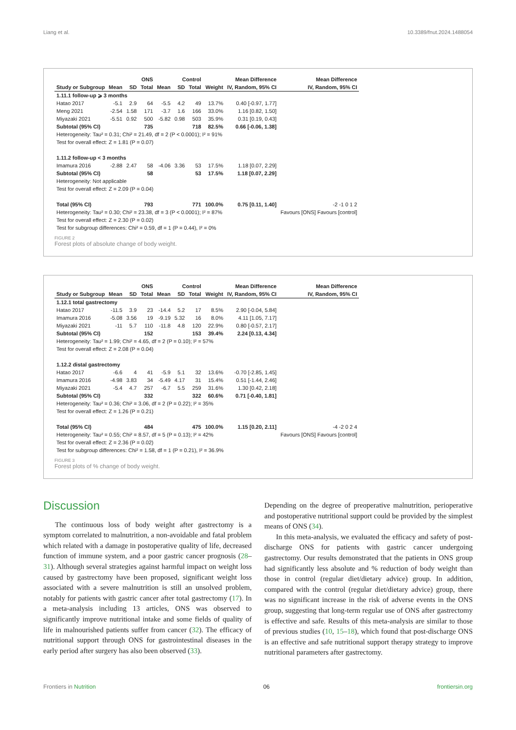Liang et al. 10.3389/fnut.2024.1488054
| | ONS | | | Control | | | | Mean Difference | Mean Difference |
| --- | --- | --- | --- | --- | --- | --- | --- | --- | --- |
| Study or Subgroup | Mean | SD | Total | Mean | SD | Total | Weight | IV, Random, 95% CI | IV, Random, 95% CI |
| 1.11.1 follow-up ⩾ 3 months | | | | | | | | | |
| Hatao 2017 | -5.1 | 2.9 | 64 | -5.5 | 4.2 | 49 | 13.7% | 0.40 [-0.97, 1.77] | |
| Meng 2021 | -2.54 | 1.58 | 171 | -3.7 | 1.6 | 166 | 33.0% | 1.16 [0.82, 1.50] | |
| Miyazaki 2021 | -5.51 | 0.92 | 500 | -5.82 | 0.98 | 503 | 35.9% | 0.31 [0.19, 0.43] | |
| Subtotal (95% CI) | | | 735 | | | 718 | 82.5% | 0.66 [-0.06, 1.38] | |
| Heterogeneity: Tau² = 0.31; Chi² = 21.49, df = 2 (P < 0.0001); I² = 91% | | | | | | | | | |
| Test for overall effect: Z = 1.81 (P = 0.07) | | | | | | | | | |
| 1.11.2 follow-up < 3 months | | | | | | | | | |
| Imamura 2016 | -2.88 | 2.47 | 58 | -4.06 | 3.36 | 53 | 17.5% | 1.18 [0.07, 2.29] | |
| Subtotal (95% CI) | | | 58 | | | 53 | 17.5% | 1.18 [0.07, 2.29] | |
| Heterogeneity: Not applicable | | | | | | | | | |
| Test for overall effect: Z = 2.09 (P = 0.04) | | | | | | | | | |
| Total (95% CI) | | | 793 | | | 771 | 100.0% | 0.75 [0.11, 1.40] | -2 -1 0 1 2 |
| Heterogeneity: Tau² = 0.30; Chi² = 23.38, df = 3 (P < 0.0001); I² = 87% | | | | | | | | | Favours [ONS] Favours [control] |
| Test for overall effect: Z = 2.30 (P = 0.02) | | | | | | | | | |
| Test for subgroup differences: Chi² = 0.59, df = 1 (P = 0.44), I² = 0% | | | | | | | | | |
FIGURE 2
Forest plots of absolute change of body weight.
| | ONS | | | Control | | | | Mean Difference | Mean Difference |
| --- | --- | --- | --- | --- | --- | --- | --- | --- | --- |
| Study or Subgroup | Mean | SD | Total | Mean | SD | Total | Weight | IV, Random, 95% CI | IV, Random, 95% CI |
| 1.12.1 total gastrectomy | | | | | | | | | |
| Hatao 2017 | -11.5 | 3.9 | 23 | -14.4 | 5.2 | 17 | 8.5% | 2.90 [-0.04, 5.84] | |
| Imamura 2016 | -5.08 | 3.56 | 19 | -9.19 | 5.32 | 16 | 8.0% | 4.11 [1.05, 7.17] | |
| Miyazaki 2021 | -11 | 5.7 | 110 | -11.8 | 4.8 | 120 | 22.9% | 0.80 [-0.57, 2.17] | |
| Subtotal (95% CI) | | | 152 | | | 153 | 39.4% | 2.24 [0.13, 4.34] | |
| Heterogeneity: Tau² = 1.99; Chi² = 4.65, df = 2 (P = 0.10); I² = 57% | | | | | | | | | |
| Test for overall effect: Z = 2.08 (P = 0.04) | | | | | | | | | |
| 1.12.2 distal gastrectomy | | | | | | | | | |
| Hatao 2017 | -6.6 | 4 | 41 | -5.9 | 5.1 | 32 | 13.6% | -0.70 [-2.85, 1.45] | |
| Imamura 2016 | -4.98 | 3.83 | 34 | -5.49 | 4.17 | 31 | 15.4% | 0.51 [-1.44, 2.46] | |
| Miyazaki 2021 | -5.4 | 4.7 | 257 | -6.7 | 5.5 | 259 | 31.6% | 1.30 [0.42, 2.18] | |
| Subtotal (95% CI) | | | 332 | | | 322 | 60.6% | 0.71 [-0.40, 1.81] | |
| Heterogeneity: Tau² = 0.36; Chi² = 3.06, df = 2 (P = 0.22); I² = 35% | | | | | | | | | |
| Test for overall effect: Z = 1.26 (P = 0.21) | | | | | | | | | |
| Total (95% CI) | | | 484 | | | 475 | 100.0% | 1.15 [0.20, 2.11] | -4 -2 0 2 4 |
| Heterogeneity: Tau² = 0.55; Chi² = 8.57, df = 5 (P = 0.13); I² = 42% | | | | | | | | | Favours [ONS] Favours [control] |
| Test for overall effect: Z = 2.36 (P = 0.02) | | | | | | | | | |
| Test for subgroup differences: Chi² = 1.58, df = 1 (P = 0.21), I² = 36.9% | | | | | | | | | |
FIGURE 3
Forest plots of % change of body weight.
Discussion
The continuous loss of body weight after gastrectomy is a symptom correlated to malnutrition, a non-avoidable and fatal problem which related with a damage in postoperative quality of life, decreased function of immune system, and a poor gastric cancer prognosis (28–31). Although several strategies against harmful impact on weight loss caused by gastrectomy have been proposed, significant weight loss associated with a severe malnutrition is still an unsolved problem, notably for patients with gastric cancer after total gastrectomy (17). In a meta-analysis including 13 articles, ONS was observed to significantly improve nutritional intake and some fields of quality of life in malnourished patients suffer from cancer (32). The efficacy of nutritional support through ONS for gastrointestinal diseases in the early period after surgery has also been observed (33).
Depending on the degree of preoperative malnutrition, perioperative and postoperative nutritional support could be provided by the simplest means of ONS (34).
In this meta-analysis, we evaluated the efficacy and safety of post-discharge ONS for patients with gastric cancer undergoing gastrectomy. Our results demonstrated that the patients in ONS group had significantly less absolute and % reduction of body weight than those in control (regular diet/dietary advice) group. In addition, compared with the control (regular diet/dietary advice) group, there was no significant increase in the risk of adverse events in the ONS group, suggesting that long-term regular use of ONS after gastrectomy is effective and safe. Results of this meta-analysis are similar to those of previous studies (10, 15–18), which found that post-discharge ONS is an effective and safe nutritional support therapy strategy to improve nutritional parameters after gastrectomy.
Frontiers in Nutrition 06 frontiersin.org